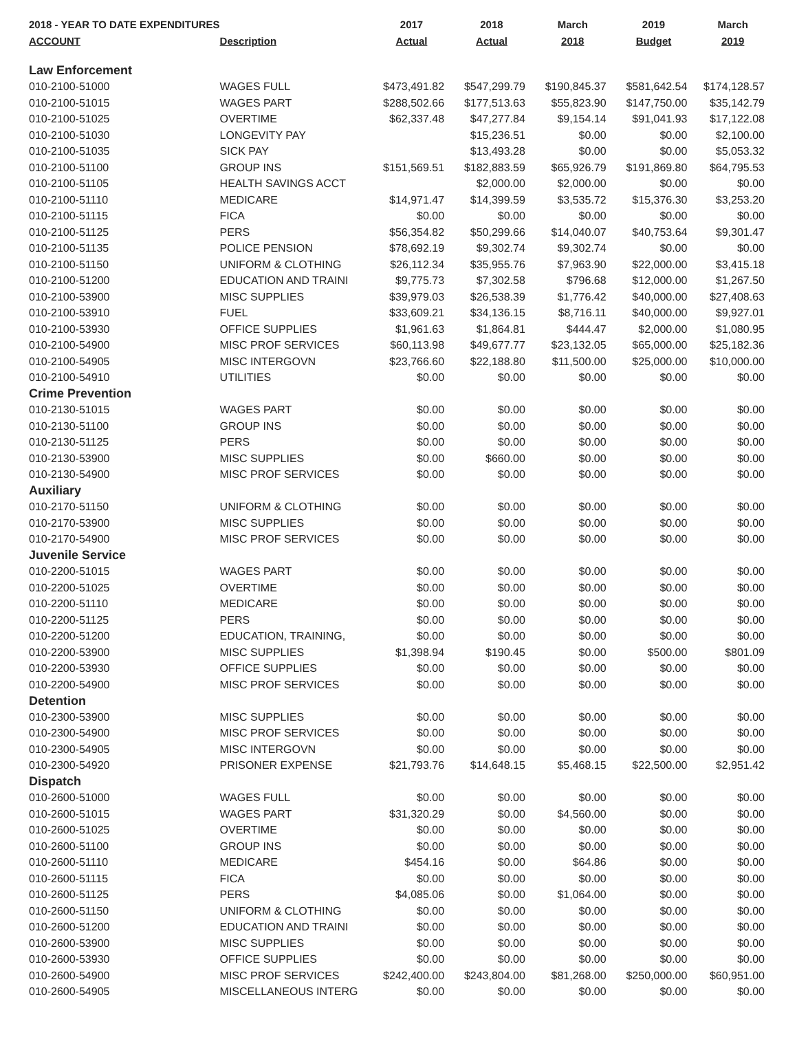| 2018 - YEAR TO DATE EXPENDITURES | | 2017 | 2018 | March | 2019 | March |
| --- | --- | --- | --- | --- | --- | --- |
| ACCOUNT | Description | Actual | Actual | 2018 | Budget | 2019 |
| Law Enforcement | | | | | | |
| 010-2100-51000 | WAGES FULL | $473,491.82 | $547,299.79 | $190,845.37 | $581,642.54 | $174,128.57 |
| 010-2100-51015 | WAGES PART | $288,502.66 | $177,513.63 | $55,823.90 | $147,750.00 | $35,142.79 |
| 010-2100-51025 | OVERTIME | $62,337.48 | $47,277.84 | $9,154.14 | $91,041.93 | $17,122.08 |
| 010-2100-51030 | LONGEVITY PAY | | $15,236.51 | $0.00 | $0.00 | $2,100.00 |
| 010-2100-51035 | SICK PAY | | $13,493.28 | $0.00 | $0.00 | $5,053.32 |
| 010-2100-51100 | GROUP INS | $151,569.51 | $182,883.59 | $65,926.79 | $191,869.80 | $64,795.53 |
| 010-2100-51105 | HEALTH SAVINGS ACCT | | $2,000.00 | $2,000.00 | $0.00 | $0.00 |
| 010-2100-51110 | MEDICARE | $14,971.47 | $14,399.59 | $3,535.72 | $15,376.30 | $3,253.20 |
| 010-2100-51115 | FICA | $0.00 | $0.00 | $0.00 | $0.00 | $0.00 |
| 010-2100-51125 | PERS | $56,354.82 | $50,299.66 | $14,040.07 | $40,753.64 | $9,301.47 |
| 010-2100-51135 | POLICE PENSION | $78,692.19 | $9,302.74 | $9,302.74 | $0.00 | $0.00 |
| 010-2100-51150 | UNIFORM & CLOTHING | $26,112.34 | $35,955.76 | $7,963.90 | $22,000.00 | $3,415.18 |
| 010-2100-51200 | EDUCATION AND TRAINI | $9,775.73 | $7,302.58 | $796.68 | $12,000.00 | $1,267.50 |
| 010-2100-53900 | MISC SUPPLIES | $39,979.03 | $26,538.39 | $1,776.42 | $40,000.00 | $27,408.63 |
| 010-2100-53910 | FUEL | $33,609.21 | $34,136.15 | $8,716.11 | $40,000.00 | $9,927.01 |
| 010-2100-53930 | OFFICE SUPPLIES | $1,961.63 | $1,864.81 | $444.47 | $2,000.00 | $1,080.95 |
| 010-2100-54900 | MISC PROF SERVICES | $60,113.98 | $49,677.77 | $23,132.05 | $65,000.00 | $25,182.36 |
| 010-2100-54905 | MISC INTERGOVN | $23,766.60 | $22,188.80 | $11,500.00 | $25,000.00 | $10,000.00 |
| 010-2100-54910 | UTILITIES | $0.00 | $0.00 | $0.00 | $0.00 | $0.00 |
| Crime Prevention | | | | | | |
| 010-2130-51015 | WAGES PART | $0.00 | $0.00 | $0.00 | $0.00 | $0.00 |
| 010-2130-51100 | GROUP INS | $0.00 | $0.00 | $0.00 | $0.00 | $0.00 |
| 010-2130-51125 | PERS | $0.00 | $0.00 | $0.00 | $0.00 | $0.00 |
| 010-2130-53900 | MISC SUPPLIES | $0.00 | $660.00 | $0.00 | $0.00 | $0.00 |
| 010-2130-54900 | MISC PROF SERVICES | $0.00 | $0.00 | $0.00 | $0.00 | $0.00 |
| Auxiliary | | | | | | |
| 010-2170-51150 | UNIFORM & CLOTHING | $0.00 | $0.00 | $0.00 | $0.00 | $0.00 |
| 010-2170-53900 | MISC SUPPLIES | $0.00 | $0.00 | $0.00 | $0.00 | $0.00 |
| 010-2170-54900 | MISC PROF SERVICES | $0.00 | $0.00 | $0.00 | $0.00 | $0.00 |
| Juvenile Service | | | | | | |
| 010-2200-51015 | WAGES PART | $0.00 | $0.00 | $0.00 | $0.00 | $0.00 |
| 010-2200-51025 | OVERTIME | $0.00 | $0.00 | $0.00 | $0.00 | $0.00 |
| 010-2200-51110 | MEDICARE | $0.00 | $0.00 | $0.00 | $0.00 | $0.00 |
| 010-2200-51125 | PERS | $0.00 | $0.00 | $0.00 | $0.00 | $0.00 |
| 010-2200-51200 | EDUCATION, TRAINING, | $0.00 | $0.00 | $0.00 | $0.00 | $0.00 |
| 010-2200-53900 | MISC SUPPLIES | $1,398.94 | $190.45 | $0.00 | $500.00 | $801.09 |
| 010-2200-53930 | OFFICE SUPPLIES | $0.00 | $0.00 | $0.00 | $0.00 | $0.00 |
| 010-2200-54900 | MISC PROF SERVICES | $0.00 | $0.00 | $0.00 | $0.00 | $0.00 |
| Detention | | | | | | |
| 010-2300-53900 | MISC SUPPLIES | $0.00 | $0.00 | $0.00 | $0.00 | $0.00 |
| 010-2300-54900 | MISC PROF SERVICES | $0.00 | $0.00 | $0.00 | $0.00 | $0.00 |
| 010-2300-54905 | MISC INTERGOVN | $0.00 | $0.00 | $0.00 | $0.00 | $0.00 |
| 010-2300-54920 | PRISONER EXPENSE | $21,793.76 | $14,648.15 | $5,468.15 | $22,500.00 | $2,951.42 |
| Dispatch | | | | | | |
| 010-2600-51000 | WAGES FULL | $0.00 | $0.00 | $0.00 | $0.00 | $0.00 |
| 010-2600-51015 | WAGES PART | $31,320.29 | $0.00 | $4,560.00 | $0.00 | $0.00 |
| 010-2600-51025 | OVERTIME | $0.00 | $0.00 | $0.00 | $0.00 | $0.00 |
| 010-2600-51100 | GROUP INS | $0.00 | $0.00 | $0.00 | $0.00 | $0.00 |
| 010-2600-51110 | MEDICARE | $454.16 | $0.00 | $64.86 | $0.00 | $0.00 |
| 010-2600-51115 | FICA | $0.00 | $0.00 | $0.00 | $0.00 | $0.00 |
| 010-2600-51125 | PERS | $4,085.06 | $0.00 | $1,064.00 | $0.00 | $0.00 |
| 010-2600-51150 | UNIFORM & CLOTHING | $0.00 | $0.00 | $0.00 | $0.00 | $0.00 |
| 010-2600-51200 | EDUCATION AND TRAINI | $0.00 | $0.00 | $0.00 | $0.00 | $0.00 |
| 010-2600-53900 | MISC SUPPLIES | $0.00 | $0.00 | $0.00 | $0.00 | $0.00 |
| 010-2600-53930 | OFFICE SUPPLIES | $0.00 | $0.00 | $0.00 | $0.00 | $0.00 |
| 010-2600-54900 | MISC PROF SERVICES | $242,400.00 | $243,804.00 | $81,268.00 | $250,000.00 | $60,951.00 |
| 010-2600-54905 | MISCELLANEOUS INTERG | $0.00 | $0.00 | $0.00 | $0.00 | $0.00 |